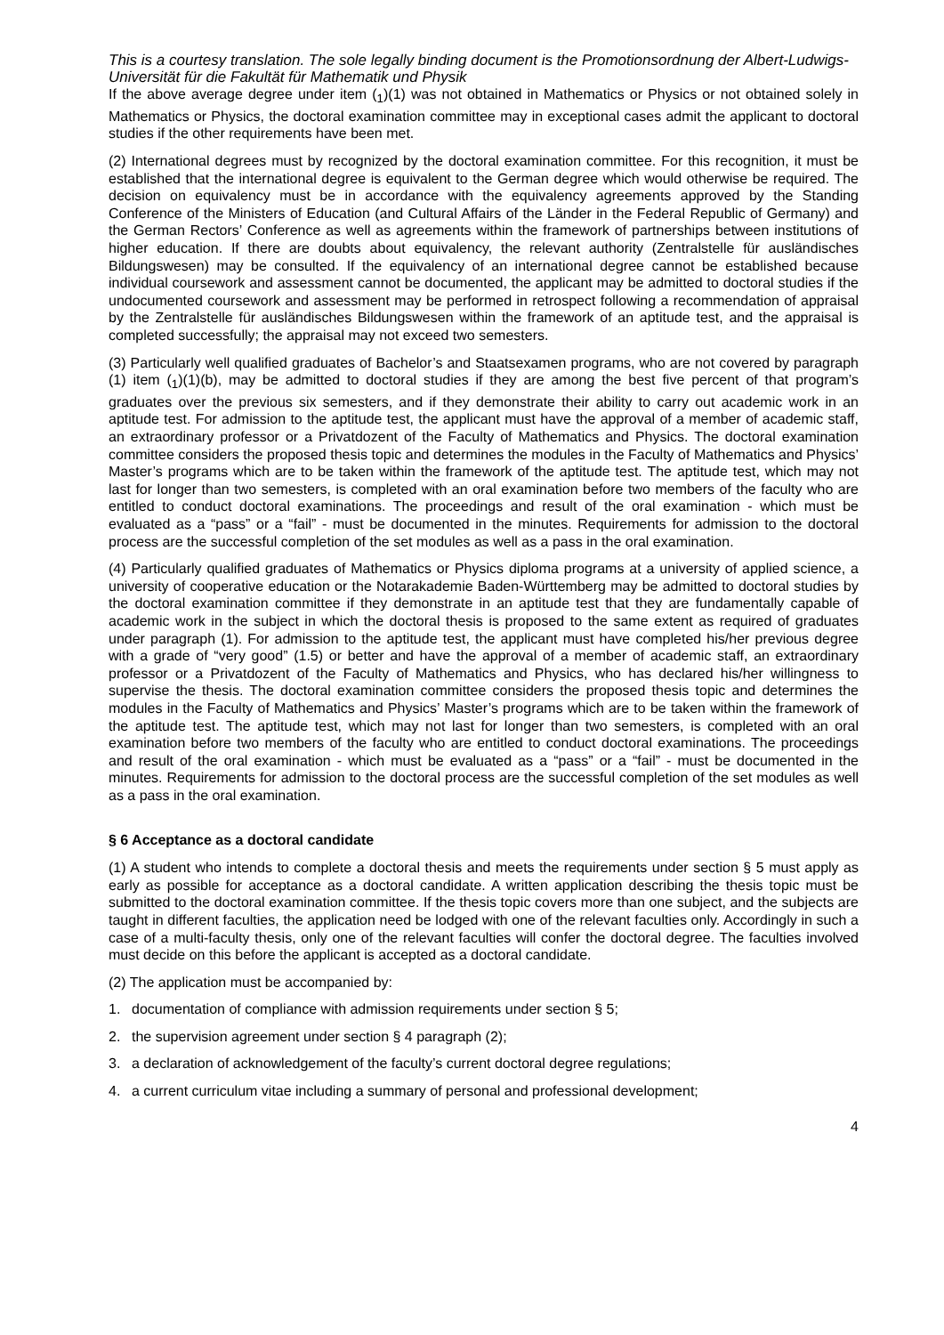This is a courtesy translation. The sole legally binding document is the Promotionsordnung der Albert-Ludwigs-Universität für die Fakultät für Mathematik und Physik
If the above average degree under item (<sub>1</sub>)(1) was not obtained in Mathematics or Physics or not obtained solely in Mathematics or Physics, the doctoral examination committee may in exceptional cases admit the applicant to doctoral studies if the other requirements have been met.
(2) International degrees must by recognized by the doctoral examination committee. For this recognition, it must be established that the international degree is equivalent to the German degree which would otherwise be required. The decision on equivalency must be in accordance with the equivalency agreements approved by the Standing Conference of the Ministers of Education (and Cultural Affairs of the Länder in the Federal Republic of Germany) and the German Rectors’ Conference as well as agreements within the framework of partnerships between institutions of higher education. If there are doubts about equivalency, the relevant authority (Zentralstelle für ausländisches Bildungswesen) may be consulted. If the equivalency of an international degree cannot be established because individual coursework and assessment cannot be documented, the applicant may be admitted to doctoral studies if the undocumented coursework and assessment may be performed in retrospect following a recommendation of appraisal by the Zentralstelle für ausländisches Bildungswesen within the framework of an aptitude test, and the appraisal is completed successfully; the appraisal may not exceed two semesters.
(3) Particularly well qualified graduates of Bachelor’s and Staatsexamen programs, who are not covered by paragraph (1) item (<sub>1</sub>)(1)(b), may be admitted to doctoral studies if they are among the best five percent of that program’s graduates over the previous six semesters, and if they demonstrate their ability to carry out academic work in an aptitude test. For admission to the aptitude test, the applicant must have the approval of a member of academic staff, an extraordinary professor or a Privatdozent of the Faculty of Mathematics and Physics. The doctoral examination committee considers the proposed thesis topic and determines the modules in the Faculty of Mathematics and Physics’ Master’s programs which are to be taken within the framework of the aptitude test. The aptitude test, which may not last for longer than two semesters, is completed with an oral examination before two members of the faculty who are entitled to conduct doctoral examinations. The proceedings and result of the oral examination - which must be evaluated as a “pass” or a “fail” - must be documented in the minutes. Requirements for admission to the doctoral process are the successful completion of the set modules as well as a pass in the oral examination.
(4) Particularly qualified graduates of Mathematics or Physics diploma programs at a university of applied science, a university of cooperative education or the Notarakademie Baden-Württemberg may be admitted to doctoral studies by the doctoral examination committee if they demonstrate in an aptitude test that they are fundamentally capable of academic work in the subject in which the doctoral thesis is proposed to the same extent as required of graduates under paragraph (1). For admission to the aptitude test, the applicant must have completed his/her previous degree with a grade of “very good” (1.5) or better and have the approval of a member of academic staff, an extraordinary professor or a Privatdozent of the Faculty of Mathematics and Physics, who has declared his/her willingness to supervise the thesis. The doctoral examination committee considers the proposed thesis topic and determines the modules in the Faculty of Mathematics and Physics’ Master’s programs which are to be taken within the framework of the aptitude test. The aptitude test, which may not last for longer than two semesters, is completed with an oral examination before two members of the faculty who are entitled to conduct doctoral examinations. The proceedings and result of the oral examination - which must be evaluated as a “pass” or a “fail” - must be documented in the minutes. Requirements for admission to the doctoral process are the successful completion of the set modules as well as a pass in the oral examination.
§ 6 Acceptance as a doctoral candidate
(1) A student who intends to complete a doctoral thesis and meets the requirements under section § 5 must apply as early as possible for acceptance as a doctoral candidate. A written application describing the thesis topic must be submitted to the doctoral examination committee. If the thesis topic covers more than one subject, and the subjects are taught in different faculties, the application need be lodged with one of the relevant faculties only. Accordingly in such a case of a multi-faculty thesis, only one of the relevant faculties will confer the doctoral degree. The faculties involved must decide on this before the applicant is accepted as a doctoral candidate.
(2) The application must be accompanied by:
1. documentation of compliance with admission requirements under section § 5;
2. the supervision agreement under section § 4 paragraph (2);
3. a declaration of acknowledgement of the faculty’s current doctoral degree regulations;
4. a current curriculum vitae including a summary of personal and professional development;
4